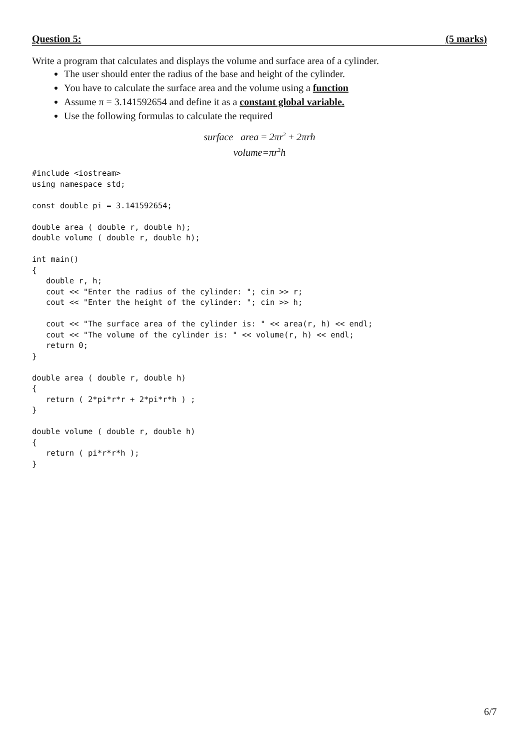Question 5: (5 marks)
Write a program that calculates and displays the volume and surface area of a cylinder.
The user should enter the radius of the base and height of the cylinder.
You have to calculate the surface area and the volume using a function
Assume π = 3.141592654 and define it as a constant global variable.
Use the following formulas to calculate the required
surface area = 2πr<sup>2</sup> + 2πrh
volume=πr<sup>2</sup>h
#include <iostream>
using namespace std;

const double pi = 3.141592654;

double area ( double r, double h);
double volume ( double r, double h);

int main()
{
   double r, h;
   cout << "Enter the radius of the cylinder: "; cin >> r;
   cout << "Enter the height of the cylinder: "; cin >> h;

   cout << "The surface area of the cylinder is: " << area(r, h) << endl;
   cout << "The volume of the cylinder is: " << volume(r, h) << endl;
   return 0;
}

double area ( double r, double h)
{
   return ( 2*pi*r*r + 2*pi*r*h ) ;
}

double volume ( double r, double h)
{
   return ( pi*r*r*h );
}
6/7